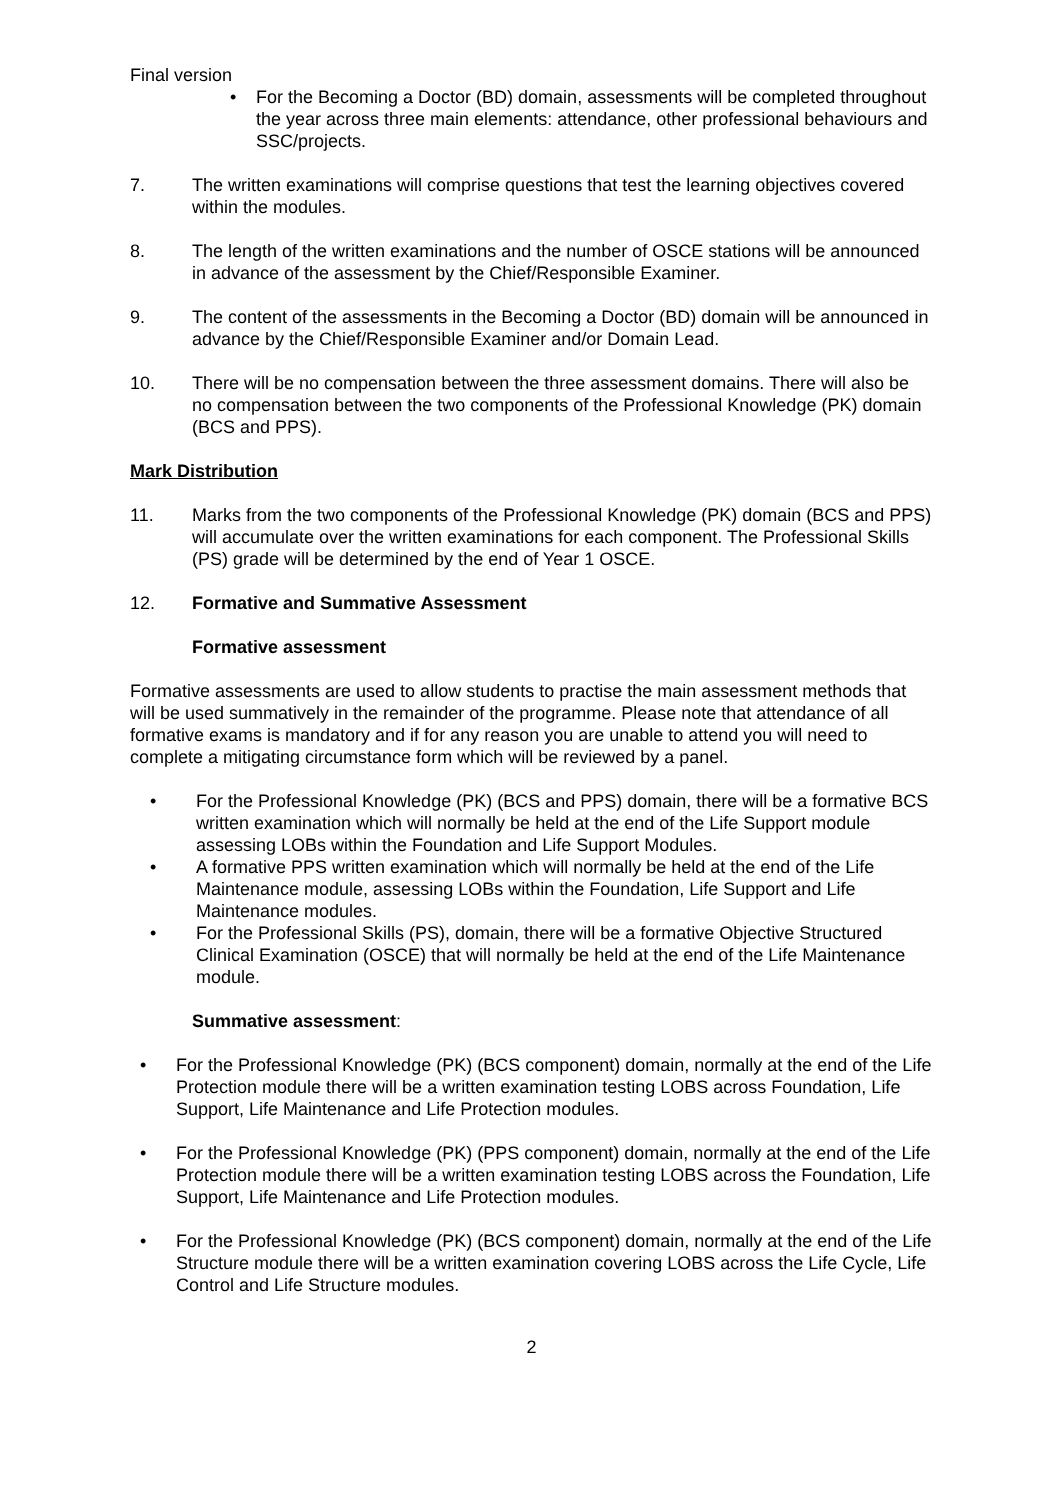Final version
• For the Becoming a Doctor (BD) domain, assessments will be completed throughout the year across three main elements: attendance, other professional behaviours and SSC/projects.
7. The written examinations will comprise questions that test the learning objectives covered within the modules.
8. The length of the written examinations and the number of OSCE stations will be announced in advance of the assessment by the Chief/Responsible Examiner.
9. The content of the assessments in the Becoming a Doctor (BD) domain will be announced in advance by the Chief/Responsible Examiner and/or Domain Lead.
10. There will be no compensation between the three assessment domains. There will also be no compensation between the two components of the Professional Knowledge (PK) domain (BCS and PPS).
Mark Distribution
11. Marks from the two components of the Professional Knowledge (PK) domain (BCS and PPS) will accumulate over the written examinations for each component. The Professional Skills (PS) grade will be determined by the end of Year 1 OSCE.
12. Formative and Summative Assessment
Formative assessment
Formative assessments are used to allow students to practise the main assessment methods that will be used summatively in the remainder of the programme. Please note that attendance of all formative exams is mandatory and if for any reason you are unable to attend you will need to complete a mitigating circumstance form which will be reviewed by a panel.
• For the Professional Knowledge (PK) (BCS and PPS) domain, there will be a formative BCS written examination which will normally be held at the end of the Life Support module assessing LOBs within the Foundation and Life Support Modules.
• A formative PPS written examination which will normally be held at the end of the Life Maintenance module, assessing LOBs within the Foundation, Life Support and Life Maintenance modules.
• For the Professional Skills (PS), domain, there will be a formative Objective Structured Clinical Examination (OSCE) that will normally be held at the end of the Life Maintenance module.
Summative assessment:
• For the Professional Knowledge (PK) (BCS component) domain, normally at the end of the Life Protection module there will be a written examination testing LOBS across Foundation, Life Support, Life Maintenance and Life Protection modules.
• For the Professional Knowledge (PK) (PPS component) domain, normally at the end of the Life Protection module there will be a written examination testing LOBS across the Foundation, Life Support, Life Maintenance and Life Protection modules.
• For the Professional Knowledge (PK) (BCS component) domain, normally at the end of the Life Structure module there will be a written examination covering LOBS across the Life Cycle, Life Control and Life Structure modules.
2